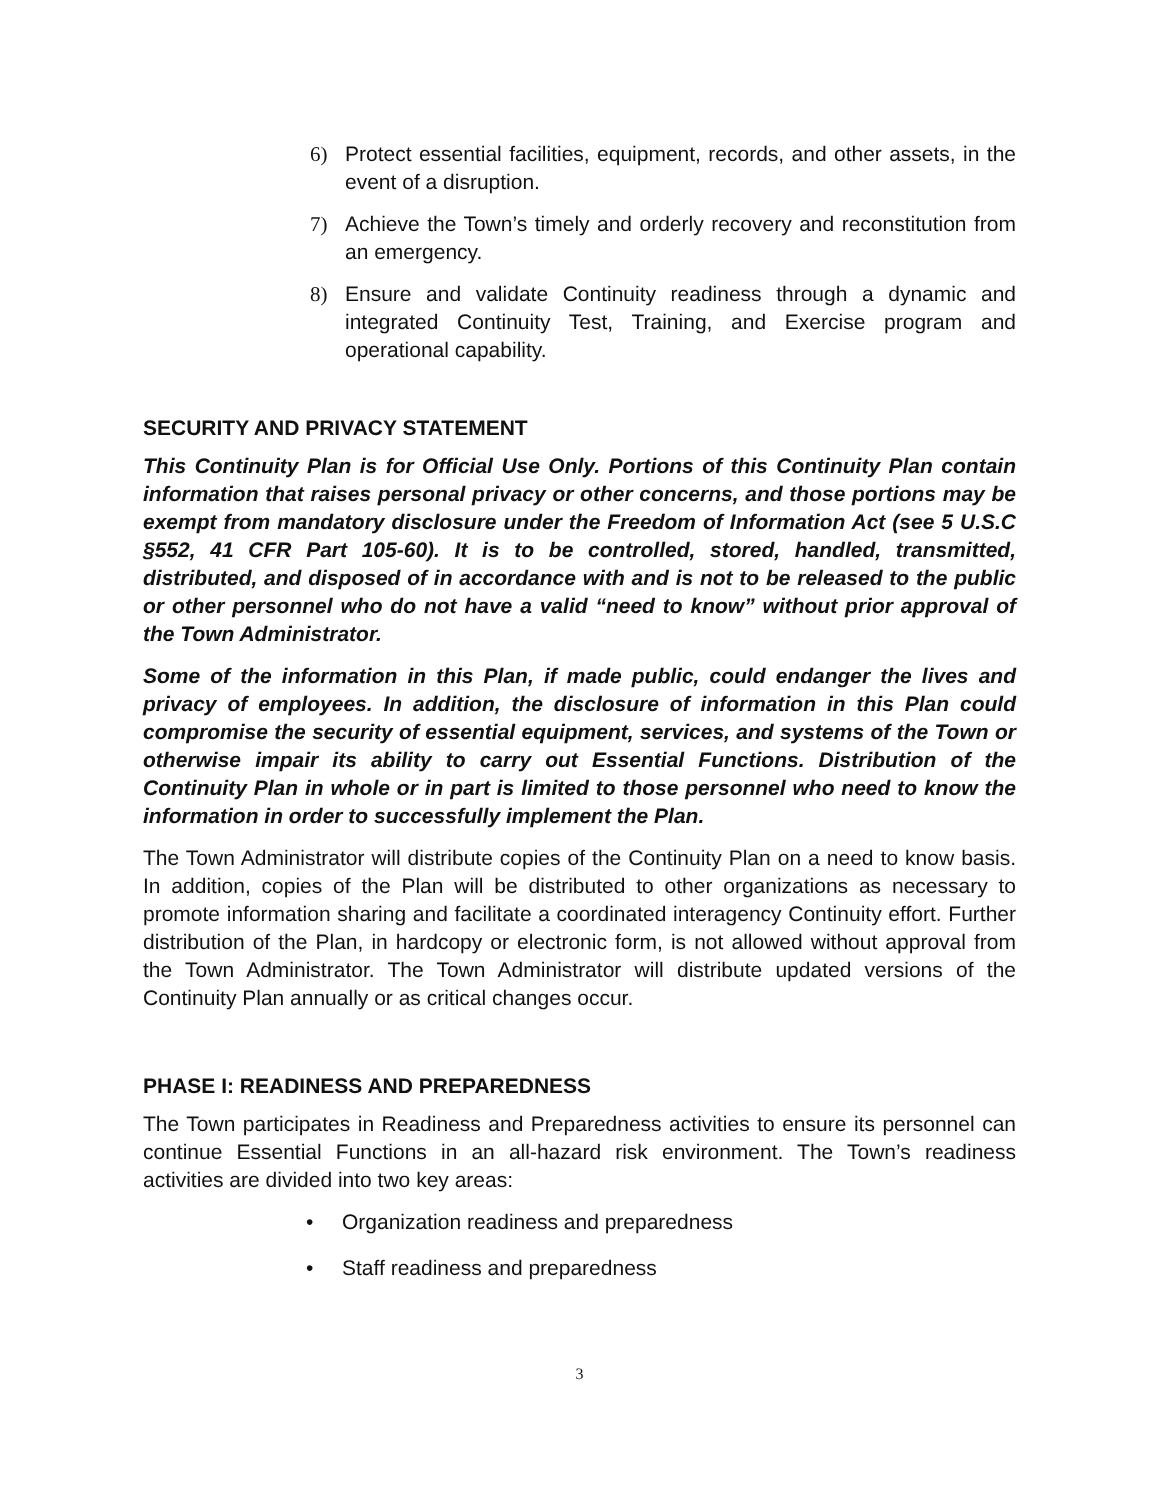6) Protect essential facilities, equipment, records, and other assets, in the event of a disruption.
7) Achieve the Town’s timely and orderly recovery and reconstitution from an emergency.
8) Ensure and validate Continuity readiness through a dynamic and integrated Continuity Test, Training, and Exercise program and operational capability.
SECURITY AND PRIVACY STATEMENT
This Continuity Plan is for Official Use Only. Portions of this Continuity Plan contain information that raises personal privacy or other concerns, and those portions may be exempt from mandatory disclosure under the Freedom of Information Act (see 5 U.S.C §552, 41 CFR Part 105-60). It is to be controlled, stored, handled, transmitted, distributed, and disposed of in accordance with and is not to be released to the public or other personnel who do not have a valid “need to know” without prior approval of the Town Administrator.
Some of the information in this Plan, if made public, could endanger the lives and privacy of employees. In addition, the disclosure of information in this Plan could compromise the security of essential equipment, services, and systems of the Town or otherwise impair its ability to carry out Essential Functions. Distribution of the Continuity Plan in whole or in part is limited to those personnel who need to know the information in order to successfully implement the Plan.
The Town Administrator will distribute copies of the Continuity Plan on a need to know basis. In addition, copies of the Plan will be distributed to other organizations as necessary to promote information sharing and facilitate a coordinated interagency Continuity effort. Further distribution of the Plan, in hardcopy or electronic form, is not allowed without approval from the Town Administrator. The Town Administrator will distribute updated versions of the Continuity Plan annually or as critical changes occur.
PHASE I: READINESS AND PREPAREDNESS
The Town participates in Readiness and Preparedness activities to ensure its personnel can continue Essential Functions in an all-hazard risk environment. The Town’s readiness activities are divided into two key areas:
• Organization readiness and preparedness
• Staff readiness and preparedness
3